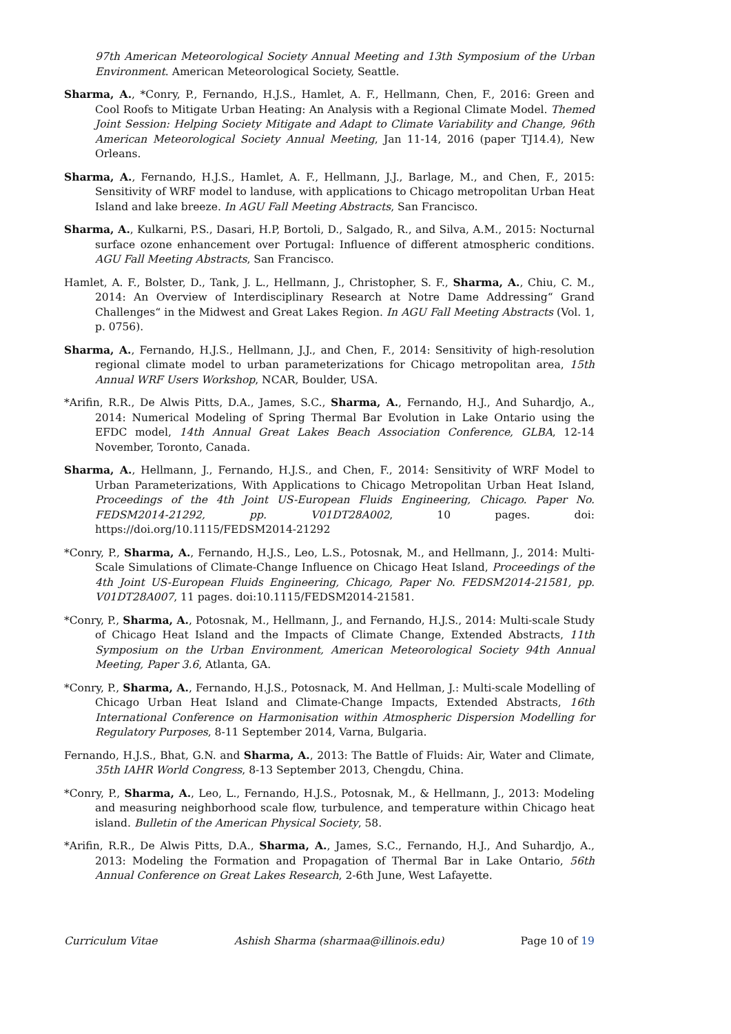97th American Meteorological Society Annual Meeting and 13th Symposium of the Urban Environment. American Meteorological Society, Seattle.
Sharma, A., *Conry, P., Fernando, H.J.S., Hamlet, A. F., Hellmann, Chen, F., 2016: Green and Cool Roofs to Mitigate Urban Heating: An Analysis with a Regional Climate Model. Themed Joint Session: Helping Society Mitigate and Adapt to Climate Variability and Change, 96th American Meteorological Society Annual Meeting, Jan 11-14, 2016 (paper TJ14.4), New Orleans.
Sharma, A., Fernando, H.J.S., Hamlet, A. F., Hellmann, J.J., Barlage, M., and Chen, F., 2015: Sensitivity of WRF model to landuse, with applications to Chicago metropolitan Urban Heat Island and lake breeze. In AGU Fall Meeting Abstracts, San Francisco.
Sharma, A., Kulkarni, P.S., Dasari, H.P, Bortoli, D., Salgado, R., and Silva, A.M., 2015: Nocturnal surface ozone enhancement over Portugal: Influence of different atmospheric conditions. AGU Fall Meeting Abstracts, San Francisco.
Hamlet, A. F., Bolster, D., Tank, J. L., Hellmann, J., Christopher, S. F., Sharma, A., Chiu, C. M., 2014: An Overview of Interdisciplinary Research at Notre Dame Addressing“ Grand Challenges“ in the Midwest and Great Lakes Region. In AGU Fall Meeting Abstracts (Vol. 1, p. 0756).
Sharma, A., Fernando, H.J.S., Hellmann, J.J., and Chen, F., 2014: Sensitivity of high-resolution regional climate model to urban parameterizations for Chicago metropolitan area, 15th Annual WRF Users Workshop, NCAR, Boulder, USA.
*Arifin, R.R., De Alwis Pitts, D.A., James, S.C., Sharma, A., Fernando, H.J., And Suhardjo, A., 2014: Numerical Modeling of Spring Thermal Bar Evolution in Lake Ontario using the EFDC model, 14th Annual Great Lakes Beach Association Conference, GLBA, 12-14 November, Toronto, Canada.
Sharma, A., Hellmann, J., Fernando, H.J.S., and Chen, F., 2014: Sensitivity of WRF Model to Urban Parameterizations, With Applications to Chicago Metropolitan Urban Heat Island, Proceedings of the 4th Joint US-European Fluids Engineering, Chicago. Paper No. FEDSM2014-21292, pp. V01DT28A002, 10 pages. doi: https://doi.org/10.1115/FEDSM2014-21292
*Conry, P., Sharma, A., Fernando, H.J.S., Leo, L.S., Potosnak, M., and Hellmann, J., 2014: Multi-Scale Simulations of Climate-Change Influence on Chicago Heat Island, Proceedings of the 4th Joint US-European Fluids Engineering, Chicago, Paper No. FEDSM2014-21581, pp. V01DT28A007, 11 pages. doi:10.1115/FEDSM2014-21581.
*Conry, P., Sharma, A., Potosnak, M., Hellmann, J., and Fernando, H.J.S., 2014: Multi-scale Study of Chicago Heat Island and the Impacts of Climate Change, Extended Abstracts, 11th Symposium on the Urban Environment, American Meteorological Society 94th Annual Meeting, Paper 3.6, Atlanta, GA.
*Conry, P., Sharma, A., Fernando, H.J.S., Potosnack, M. And Hellman, J.: Multi-scale Modelling of Chicago Urban Heat Island and Climate-Change Impacts, Extended Abstracts, 16th International Conference on Harmonisation within Atmospheric Dispersion Modelling for Regulatory Purposes, 8-11 September 2014, Varna, Bulgaria.
Fernando, H.J.S., Bhat, G.N. and Sharma, A., 2013: The Battle of Fluids: Air, Water and Climate, 35th IAHR World Congress, 8-13 September 2013, Chengdu, China.
*Conry, P., Sharma, A., Leo, L., Fernando, H.J.S., Potosnak, M., & Hellmann, J., 2013: Modeling and measuring neighborhood scale flow, turbulence, and temperature within Chicago heat island. Bulletin of the American Physical Society, 58.
*Arifin, R.R., De Alwis Pitts, D.A., Sharma, A., James, S.C., Fernando, H.J., And Suhardjo, A., 2013: Modeling the Formation and Propagation of Thermal Bar in Lake Ontario, 56th Annual Conference on Great Lakes Research, 2-6th June, West Lafayette.
Curriculum Vitae Ashish Sharma (sharmaa@illinois.edu) Page 10 of 19